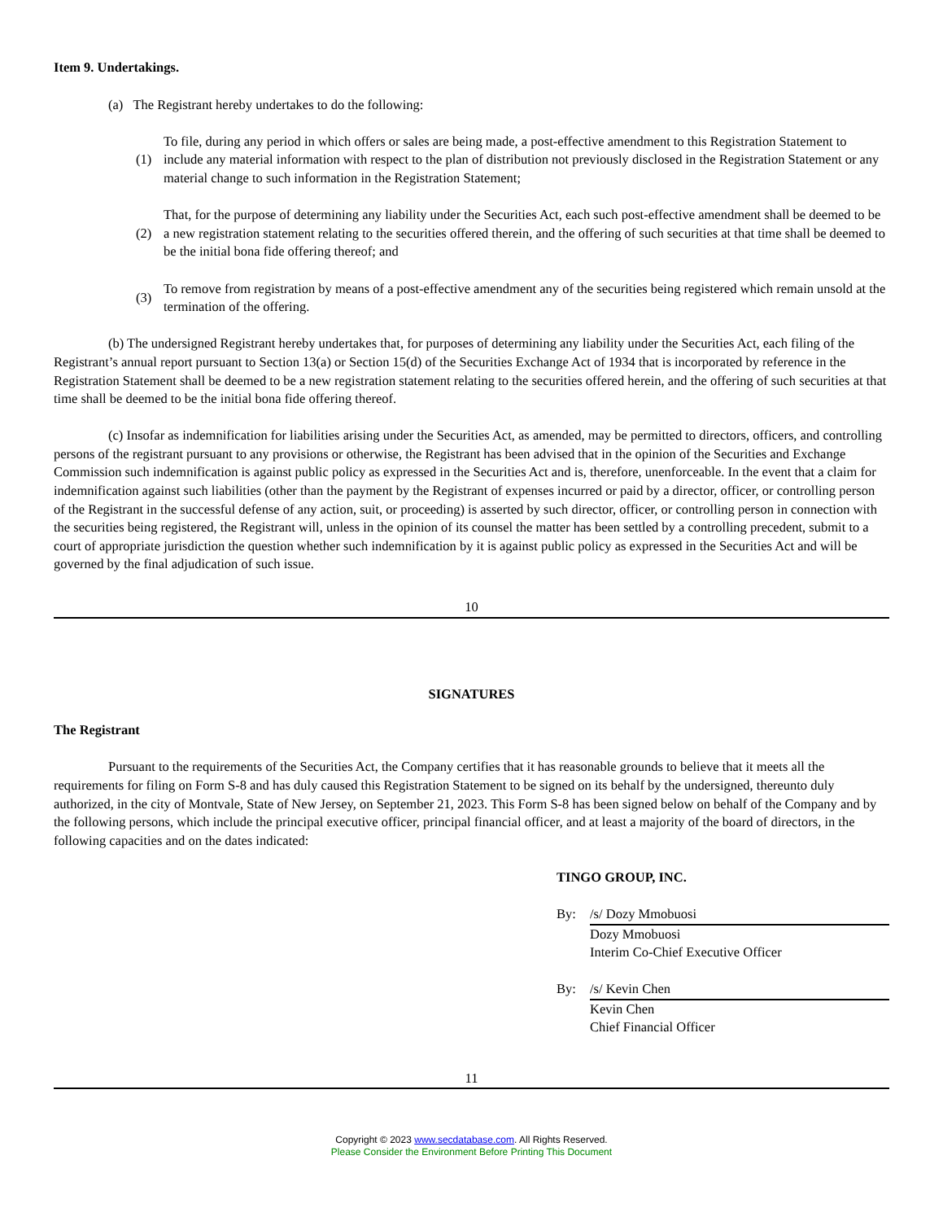Item 9. Undertakings.
(a) The Registrant hereby undertakes to do the following:
(1) To file, during any period in which offers or sales are being made, a post-effective amendment to this Registration Statement to include any material information with respect to the plan of distribution not previously disclosed in the Registration Statement or any material change to such information in the Registration Statement;
(2) That, for the purpose of determining any liability under the Securities Act, each such post-effective amendment shall be deemed to be a new registration statement relating to the securities offered therein, and the offering of such securities at that time shall be deemed to be the initial bona fide offering thereof; and
(3) To remove from registration by means of a post-effective amendment any of the securities being registered which remain unsold at the termination of the offering.
(b) The undersigned Registrant hereby undertakes that, for purposes of determining any liability under the Securities Act, each filing of the Registrant’s annual report pursuant to Section 13(a) or Section 15(d) of the Securities Exchange Act of 1934 that is incorporated by reference in the Registration Statement shall be deemed to be a new registration statement relating to the securities offered herein, and the offering of such securities at that time shall be deemed to be the initial bona fide offering thereof.
(c) Insofar as indemnification for liabilities arising under the Securities Act, as amended, may be permitted to directors, officers, and controlling persons of the registrant pursuant to any provisions or otherwise, the Registrant has been advised that in the opinion of the Securities and Exchange Commission such indemnification is against public policy as expressed in the Securities Act and is, therefore, unenforceable. In the event that a claim for indemnification against such liabilities (other than the payment by the Registrant of expenses incurred or paid by a director, officer, or controlling person of the Registrant in the successful defense of any action, suit, or proceeding) is asserted by such director, officer, or controlling person in connection with the securities being registered, the Registrant will, unless in the opinion of its counsel the matter has been settled by a controlling precedent, submit to a court of appropriate jurisdiction the question whether such indemnification by it is against public policy as expressed in the Securities Act and will be governed by the final adjudication of such issue.
10
SIGNATURES
The Registrant
Pursuant to the requirements of the Securities Act, the Company certifies that it has reasonable grounds to believe that it meets all the requirements for filing on Form S-8 and has duly caused this Registration Statement to be signed on its behalf by the undersigned, thereunto duly authorized, in the city of Montvale, State of New Jersey, on September 21, 2023. This Form S-8 has been signed below on behalf of the Company and by the following persons, which include the principal executive officer, principal financial officer, and at least a majority of the board of directors, in the following capacities and on the dates indicated:
TINGO GROUP, INC.
By: /s/ Dozy Mmobuosi
Dozy Mmobuosi
Interim Co-Chief Executive Officer
By: /s/ Kevin Chen
Kevin Chen
Chief Financial Officer
11
Copyright © 2023 www.secdatabase.com. All Rights Reserved.
Please Consider the Environment Before Printing This Document